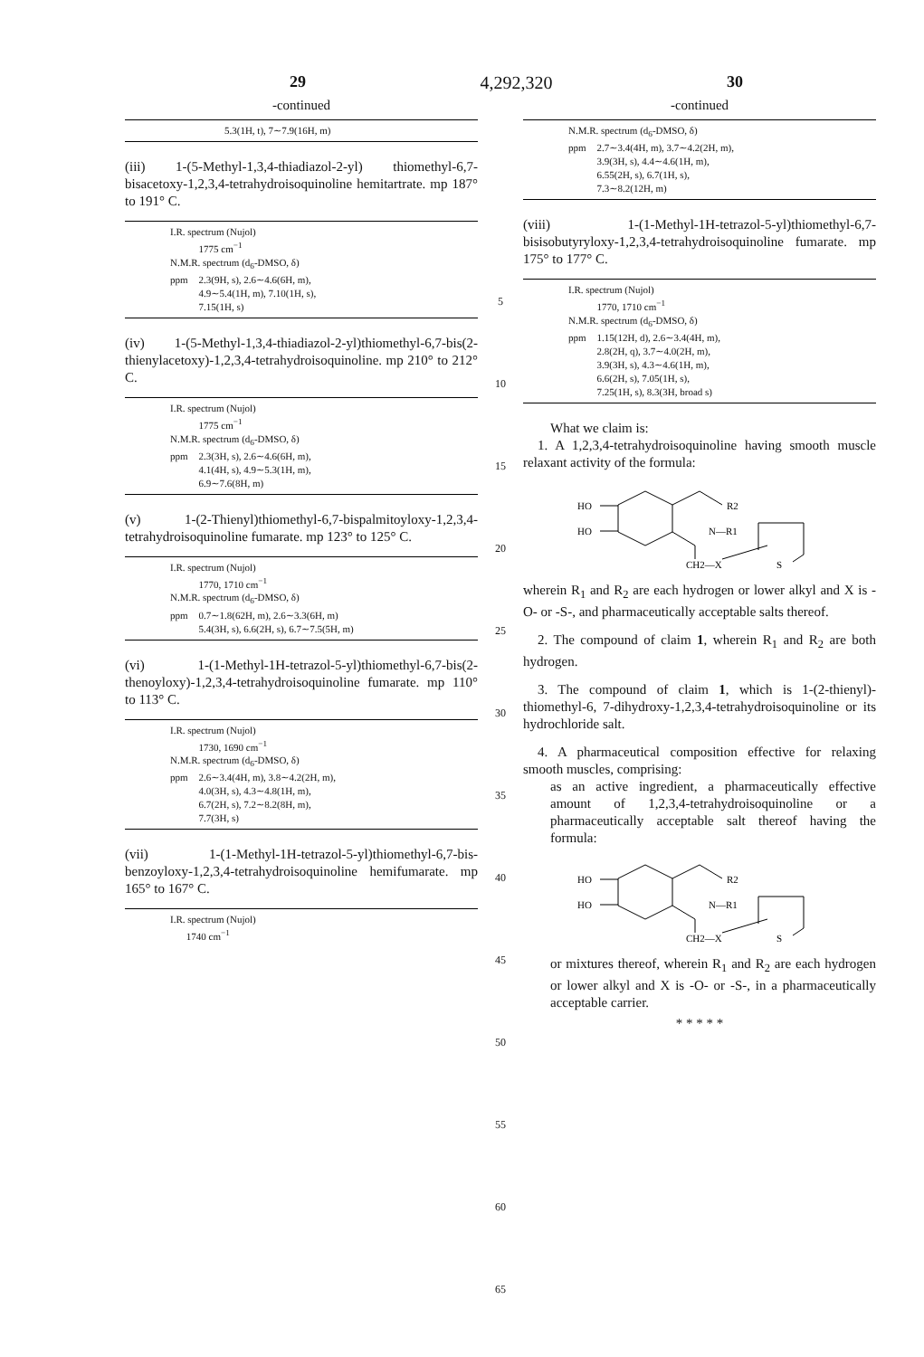29 4,292,320 30
-continued
5.3(1H, t), 7∼7.9(16H, m)
(iii) 1-(5-Methyl-1,3,4-thiadiazol-2-yl) thiomethyl-6,7-bisacetoxy-1,2,3,4-tetrahydroisoquinoline hemitartrate. mp 187° to 191° C.
| I.R. spectrum (Nujol) | |
| | 1775 cm<sup>−1</sup> |
| N.M.R. spectrum (d<sub>6</sub>-DMSO, δ) | |
| ppm | 2.3(9H, s), 2.6∼4.6(6H, m), 4.9∼5.4(1H, m), 7.10(1H, s), 7.15(1H, s) |
(iv) 1-(5-Methyl-1,3,4-thiadiazol-2-yl)thiomethyl-6,7-bis(2-thienylacetoxy)-1,2,3,4-tetrahydroisoquinoline. mp 210° to 212° C.
| I.R. spectrum (Nujol) | |
| | 1775 cm<sup>−1</sup> |
| N.M.R. spectrum (d<sub>6</sub>-DMSO, δ) | |
| ppm | 2.3(3H, s), 2.6∼4.6(6H, m), 4.1(4H, s), 4.9∼5.3(1H, m), 6.9∼7.6(8H, m) |
(v) 1-(2-Thienyl)thiomethyl-6,7-bispalmitoyloxy-1,2,3,4-tetrahydroisoquinoline fumarate. mp 123° to 125° C.
| I.R. spectrum (Nujol) | |
| | 1770, 1710 cm<sup>−1</sup> |
| N.M.R. spectrum (d<sub>6</sub>-DMSO, δ) | |
| ppm | 0.7∼1.8(62H, m), 2.6∼3.3(6H, m) 5.4(3H, s), 6.6(2H, s), 6.7∼7.5(5H, m) |
(vi) 1-(1-Methyl-1H-tetrazol-5-yl)thiomethyl-6,7-bis(2-thenoyloxy)-1,2,3,4-tetrahydroisoquinoline fumarate. mp 110° to 113° C.
| I.R. spectrum (Nujol) | |
| | 1730, 1690 cm<sup>−1</sup> |
| N.M.R. spectrum (d<sub>6</sub>-DMSO, δ) | |
| ppm | 2.6∼3.4(4H, m), 3.8∼4.2(2H, m), 4.0(3H, s), 4.3∼4.8(1H, m), 6.7(2H, s), 7.2∼8.2(8H, m), 7.7(3H, s) |
(vii) 1-(1-Methyl-1H-tetrazol-5-yl)thiomethyl-6,7-bis-benzoyloxy-1,2,3,4-tetrahydroisoquinoline hemifumarate. mp 165° to 167° C.
| I.R. spectrum (Nujol) | |
| | 1740 cm<sup>−1</sup> |
5
10
15
20
25
30
35
40
45
50
55
60
65
-continued
| N.M.R. spectrum (d<sub>6</sub>-DMSO, δ) | |
| ppm | 2.7∼3.4(4H, m), 3.7∼4.2(2H, m), 3.9(3H, s), 4.4∼4.6(1H, m), 6.55(2H, s), 6.7(1H, s), 7.3∼8.2(12H, m) |
(viii) 1-(1-Methyl-1H-tetrazol-5-yl)thiomethyl-6,7-bisisobutyryloxy-1,2,3,4-tetrahydroisoquinoline fumarate. mp 175° to 177° C.
| I.R. spectrum (Nujol) | |
| | 1770, 1710 cm<sup>−1</sup> |
| N.M.R. spectrum (d<sub>6</sub>-DMSO, δ) | |
| ppm | 1.15(12H, d), 2.6∼3.4(4H, m), 2.8(2H, q), 3.7∼4.0(2H, m), 3.9(3H, s), 4.3∼4.6(1H, m), 6.6(2H, s), 7.05(1H, s), 7.25(1H, s), 8.3(3H, broad s) |
What we claim is:
1. A 1,2,3,4-tetrahydroisoquinoline having smooth muscle relaxant activity of the formula:
HO
HO
R2
N—R1
CH2—X
S
wherein R<sub>1</sub> and R<sub>2</sub> are each hydrogen or lower alkyl and X is -O- or -S-, and pharmaceutically acceptable salts thereof.
2. The compound of claim 1, wherein R<sub>1</sub> and R<sub>2</sub> are both hydrogen.
3. The compound of claim 1, which is 1-(2-thienyl)-thiomethyl-6, 7-dihydroxy-1,2,3,4-tetrahydroisoquinoline or its hydrochloride salt.
4. A pharmaceutical composition effective for relaxing smooth muscles, comprising:
as an active ingredient, a pharmaceutically effective amount of 1,2,3,4-tetrahydroisoquinoline or a pharmaceutically acceptable salt thereof having the formula:
HO
HO
R2
N—R1
CH2—X
S
or mixtures thereof, wherein R<sub>1</sub> and R<sub>2</sub> are each hydrogen or lower alkyl and X is -O- or -S-, in a pharmaceutically acceptable carrier.
* * * * *